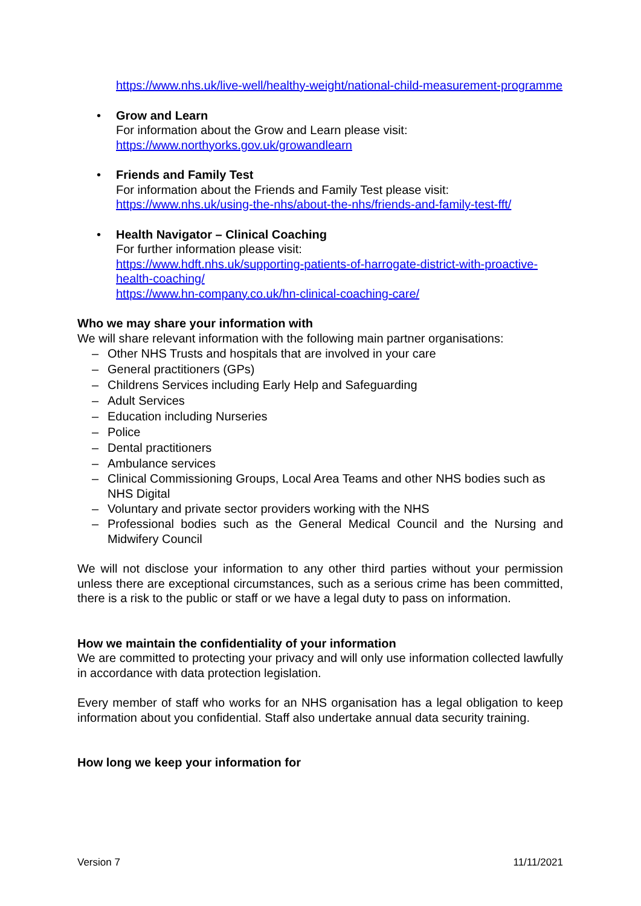https://www.nhs.uk/live-well/healthy-weight/national-child-measurement-programme
• Grow and Learn
For information about the Grow and Learn please visit:
https://www.northyorks.gov.uk/growandlearn
• Friends and Family Test
For information about the Friends and Family Test please visit:
https://www.nhs.uk/using-the-nhs/about-the-nhs/friends-and-family-test-fft/
• Health Navigator – Clinical Coaching
For further information please visit:
https://www.hdft.nhs.uk/supporting-patients-of-harrogate-district-with-proactive-health-coaching/
https://www.hn-company.co.uk/hn-clinical-coaching-care/
Who we may share your information with
We will share relevant information with the following main partner organisations:
– Other NHS Trusts and hospitals that are involved in your care
– General practitioners (GPs)
– Childrens Services including Early Help and Safeguarding
– Adult Services
– Education including Nurseries
– Police
– Dental practitioners
– Ambulance services
– Clinical Commissioning Groups, Local Area Teams and other NHS bodies such as NHS Digital
– Voluntary and private sector providers working with the NHS
– Professional bodies such as the General Medical Council and the Nursing and Midwifery Council
We will not disclose your information to any other third parties without your permission unless there are exceptional circumstances, such as a serious crime has been committed, there is a risk to the public or staff or we have a legal duty to pass on information.
How we maintain the confidentiality of your information
We are committed to protecting your privacy and will only use information collected lawfully in accordance with data protection legislation.
Every member of staff who works for an NHS organisation has a legal obligation to keep information about you confidential. Staff also undertake annual data security training.
How long we keep your information for
Version 7 11/11/2021